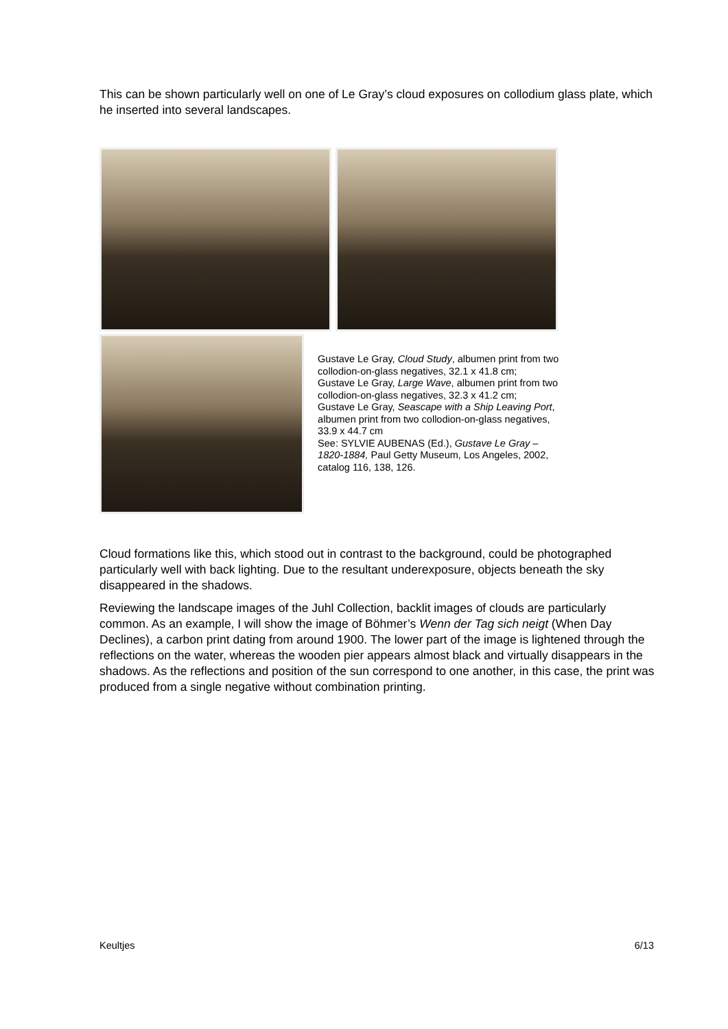This can be shown particularly well on one of Le Gray’s cloud exposures on collodium glass plate, which he inserted into several landscapes.
Gustave Le Gray, Cloud Study, albumen print from two collodion-on-glass negatives, 32.1 x 41.8 cm;
Gustave Le Gray, Large Wave, albumen print from two collodion-on-glass negatives, 32.3 x 41.2 cm;
Gustave Le Gray, Seascape with a Ship Leaving Port, albumen print from two collodion-on-glass negatives, 33.9 x 44.7 cm
See: SYLVIE AUBENAS (Ed.), Gustave Le Gray – 1820-1884, Paul Getty Museum, Los Angeles, 2002, catalog 116, 138, 126.
Cloud formations like this, which stood out in contrast to the background, could be photographed particularly well with back lighting. Due to the resultant underexposure, objects beneath the sky disappeared in the shadows.
Reviewing the landscape images of the Juhl Collection, backlit images of clouds are particularly common. As an example, I will show the image of Böhmer’s Wenn der Tag sich neigt (When Day Declines), a carbon print dating from around 1900. The lower part of the image is lightened through the reflections on the water, whereas the wooden pier appears almost black and virtually disappears in the shadows. As the reflections and position of the sun correspond to one another, in this case, the print was produced from a single negative without combination printing.
Keultjes 6/13